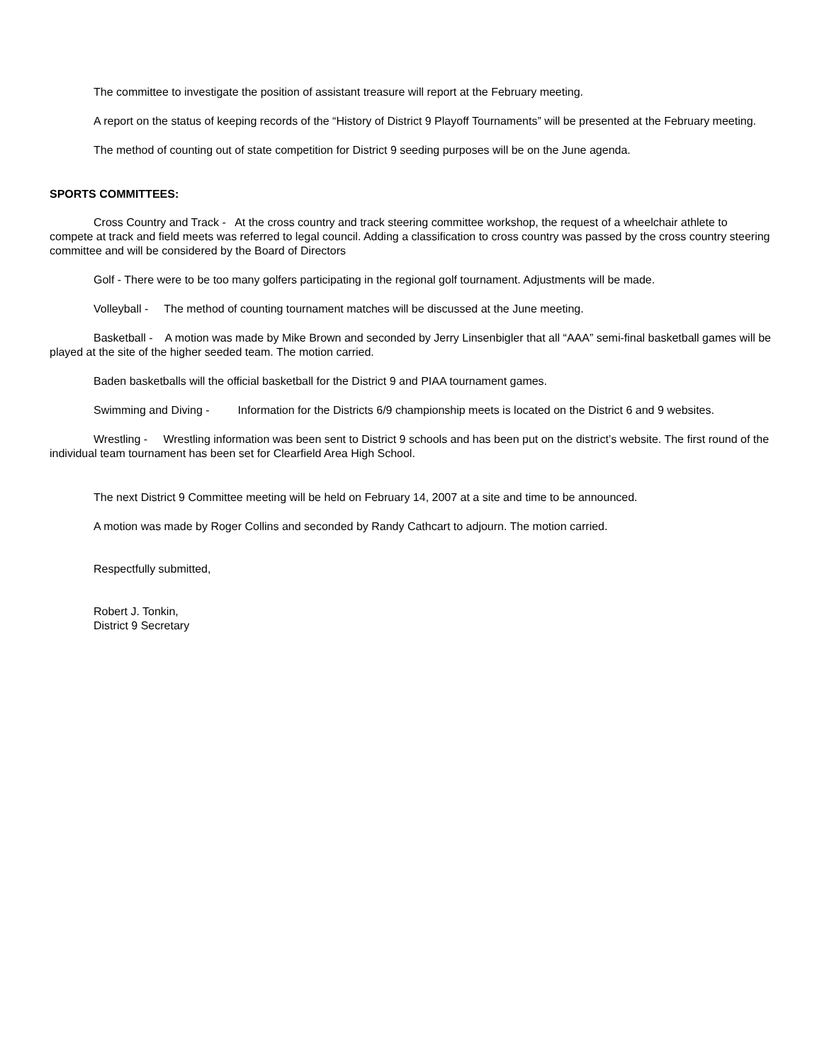The committee to investigate the position of assistant treasure will report at the February meeting.
A report on the status of keeping records of the “History of District 9 Playoff Tournaments” will be presented at the February meeting.
The method of counting out of state competition for District 9 seeding purposes will be on the June agenda.
SPORTS COMMITTEES:
Cross Country and Track - At the cross country and track steering committee workshop, the request of a wheelchair athlete to compete at track and field meets was referred to legal council. Adding a classification to cross country was passed by the cross country steering committee and will be considered by the Board of Directors
Golf - There were to be too many golfers participating in the regional golf tournament. Adjustments will be made.
Volleyball - The method of counting tournament matches will be discussed at the June meeting.
Basketball - A motion was made by Mike Brown and seconded by Jerry Linsenbigler that all “AAA” semi-final basketball games will be played at the site of the higher seeded team. The motion carried.
Baden basketballs will the official basketball for the District 9 and PIAA tournament games.
Swimming and Diving - Information for the Districts 6/9 championship meets is located on the District 6 and 9 websites.
Wrestling - Wrestling information was been sent to District 9 schools and has been put on the district’s website. The first round of the individual team tournament has been set for Clearfield Area High School.
The next District 9 Committee meeting will be held on February 14, 2007 at a site and time to be announced.
A motion was made by Roger Collins and seconded by Randy Cathcart to adjourn. The motion carried.
Respectfully submitted,
Robert J. Tonkin,
District 9 Secretary